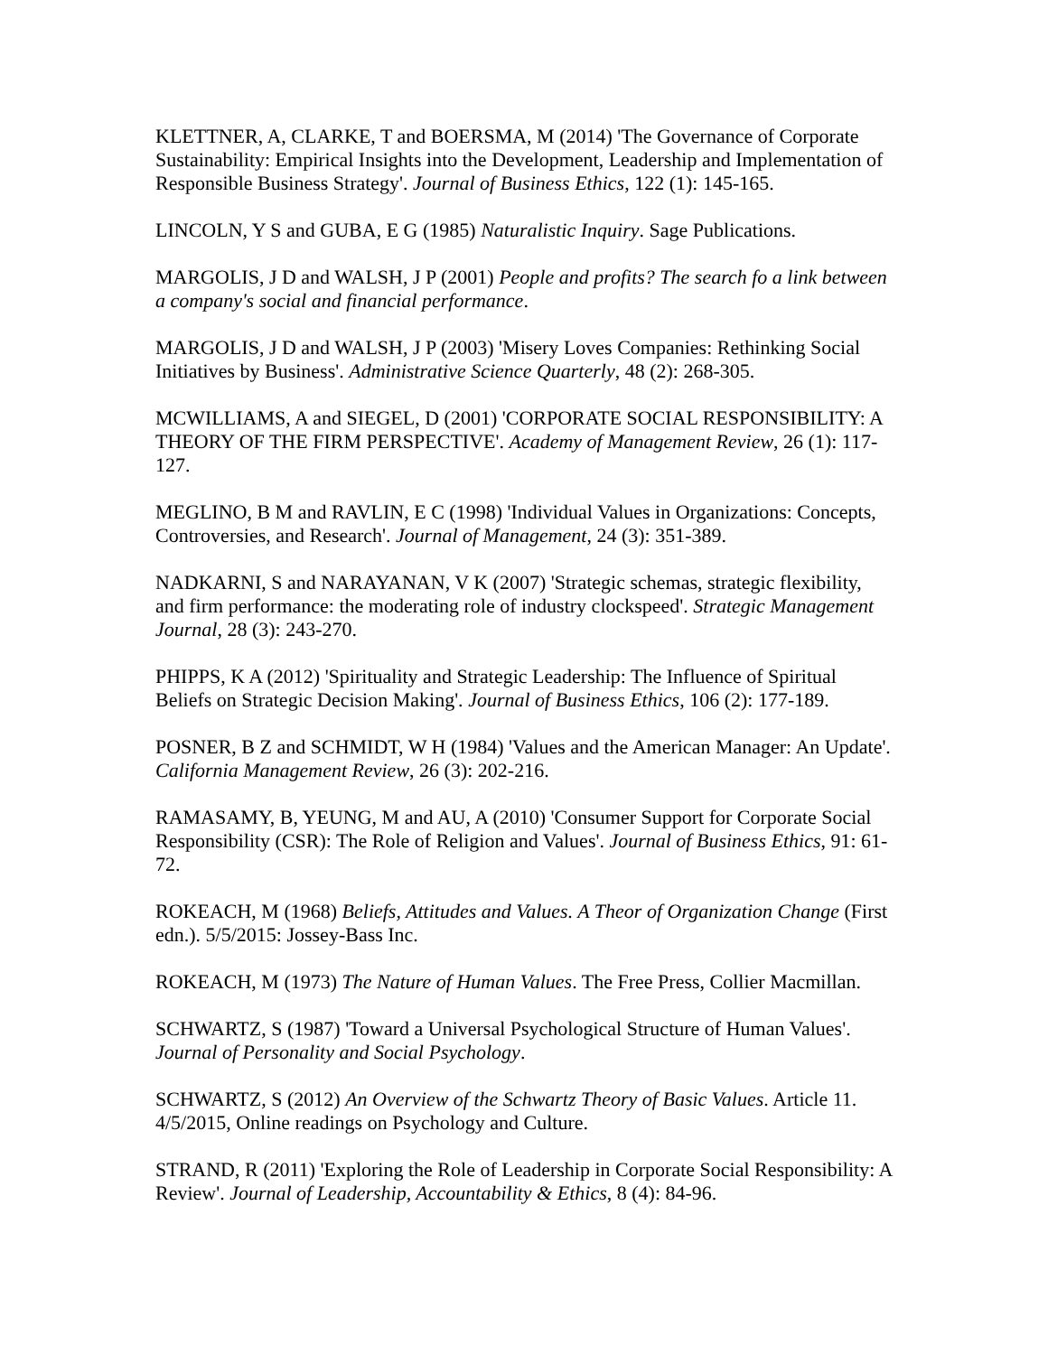KLETTNER, A, CLARKE, T and BOERSMA, M (2014) 'The Governance of Corporate Sustainability: Empirical Insights into the Development, Leadership and Implementation of Responsible Business Strategy'. Journal of Business Ethics, 122 (1): 145-165.
LINCOLN, Y S and GUBA, E G (1985) Naturalistic Inquiry. Sage Publications.
MARGOLIS, J D and WALSH, J P (2001) People and profits? The search fo a link between a company's social and financial performance.
MARGOLIS, J D and WALSH, J P (2003) 'Misery Loves Companies: Rethinking Social Initiatives by Business'. Administrative Science Quarterly, 48 (2): 268-305.
MCWILLIAMS, A and SIEGEL, D (2001) 'CORPORATE SOCIAL RESPONSIBILITY: A THEORY OF THE FIRM PERSPECTIVE'. Academy of Management Review, 26 (1): 117-127.
MEGLINO, B M and RAVLIN, E C (1998) 'Individual Values in Organizations: Concepts, Controversies, and Research'. Journal of Management, 24 (3): 351-389.
NADKARNI, S and NARAYANAN, V K (2007) 'Strategic schemas, strategic flexibility, and firm performance: the moderating role of industry clockspeed'. Strategic Management Journal, 28 (3): 243-270.
PHIPPS, K A (2012) 'Spirituality and Strategic Leadership: The Influence of Spiritual Beliefs on Strategic Decision Making'. Journal of Business Ethics, 106 (2): 177-189.
POSNER, B Z and SCHMIDT, W H (1984) 'Values and the American Manager: An Update'. California Management Review, 26 (3): 202-216.
RAMASAMY, B, YEUNG, M and AU, A (2010) 'Consumer Support for Corporate Social Responsibility (CSR): The Role of Religion and Values'. Journal of Business Ethics, 91: 61-72.
ROKEACH, M (1968) Beliefs, Attitudes and Values. A Theor of Organization Change (First edn.). 5/5/2015: Jossey-Bass Inc.
ROKEACH, M (1973) The Nature of Human Values. The Free Press, Collier Macmillan.
SCHWARTZ, S (1987) 'Toward a Universal Psychological Structure of Human Values'. Journal of Personality and Social Psychology.
SCHWARTZ, S (2012) An Overview of the Schwartz Theory of Basic Values. Article 11. 4/5/2015, Online readings on Psychology and Culture.
STRAND, R (2011) 'Exploring the Role of Leadership in Corporate Social Responsibility: A Review'. Journal of Leadership, Accountability & Ethics, 8 (4): 84-96.